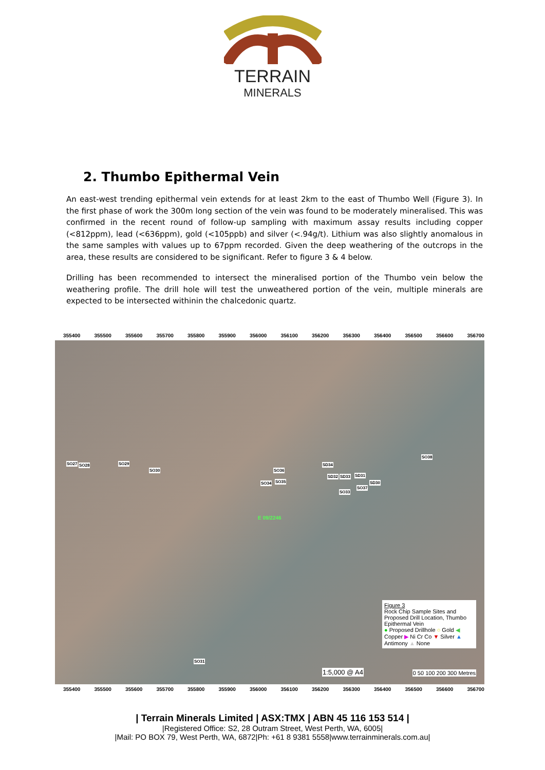TERRAIN
MINERALS
2. Thumbo Epithermal Vein
An east-west trending epithermal vein extends for at least 2km to the east of Thumbo Well (Figure 3). In the first phase of work the 300m long section of the vein was found to be moderately mineralised. This was confirmed in the recent round of follow-up sampling with maximum assay results including copper (<812ppm), lead (<636ppm), gold (<105ppb) and silver (<.94g/t). Lithium was also slightly anomalous in the same samples with values up to 67ppm recorded. Given the deep weathering of the outcrops in the area, these results are considered to be significant. Refer to figure 3 & 4 below.
Drilling has been recommended to intersect the mineralised portion of the Thumbo vein below the weathering profile. The drill hole will test the unweathered portion of the vein, multiple minerals are expected to be intersected withinin the chalcedonic quartz.
355400 355500 355600 355700 355800 355900 356000 356100 356200 356300 356400 356500 356600 356700
SO27 SO28 SO29
SO30 SO36
SO34 SO35
SD34
SD32 SD33 SD31
SD30
SO37
SO33
SO38
SO31
E 09/2246
Figure 3
Rock Chip Sample Sites and Proposed Drill Location, Thumbo Epithermal Vein
● Proposed Drillhole ○ Gold ◀ Copper ▶ Ni Cr Co ▼ Silver ▲ Antimony ▲ None
0 50 100 200 300 Metres 1:5,000 @ A4
355400 355500 355600 355700 355800 355900 356000 356100 356200 356300 356400 356500 356600 356700
| Terrain Minerals Limited | ASX:TMX | ABN 45 116 153 514 |
|Registered Office: S2, 28 Outram Street, West Perth, WA, 6005|
|Mail: PO BOX 79, West Perth, WA, 6872|Ph: +61 8 9381 5558|www.terrainminerals.com.au|